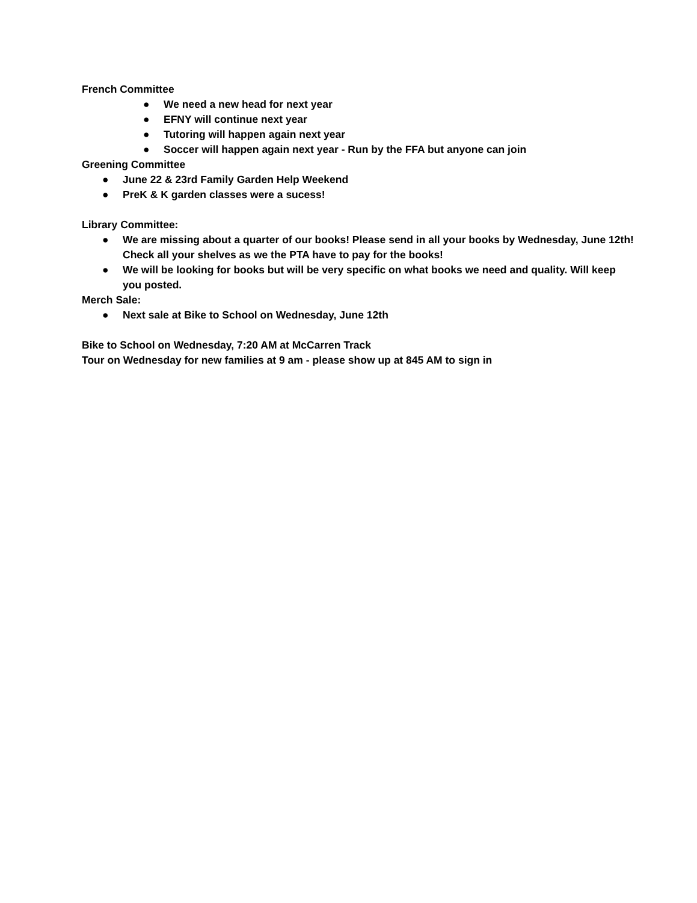French Committee
● We need a new head for next year
● EFNY will continue next year
● Tutoring will happen again next year
● Soccer will happen again next year - Run by the FFA but anyone can join
Greening Committee
● June 22 & 23rd Family Garden Help Weekend
● PreK & K garden classes were a sucess!
Library Committee:
● We are missing about a quarter of our books! Please send in all your books by Wednesday, June 12th! Check all your shelves as we the PTA have to pay for the books!
● We will be looking for books but will be very specific on what books we need and quality. Will keep you posted.
Merch Sale:
● Next sale at Bike to School on Wednesday, June 12th
Bike to School on Wednesday, 7:20 AM at McCarren Track
Tour on Wednesday for new families at 9 am - please show up at 845 AM to sign in